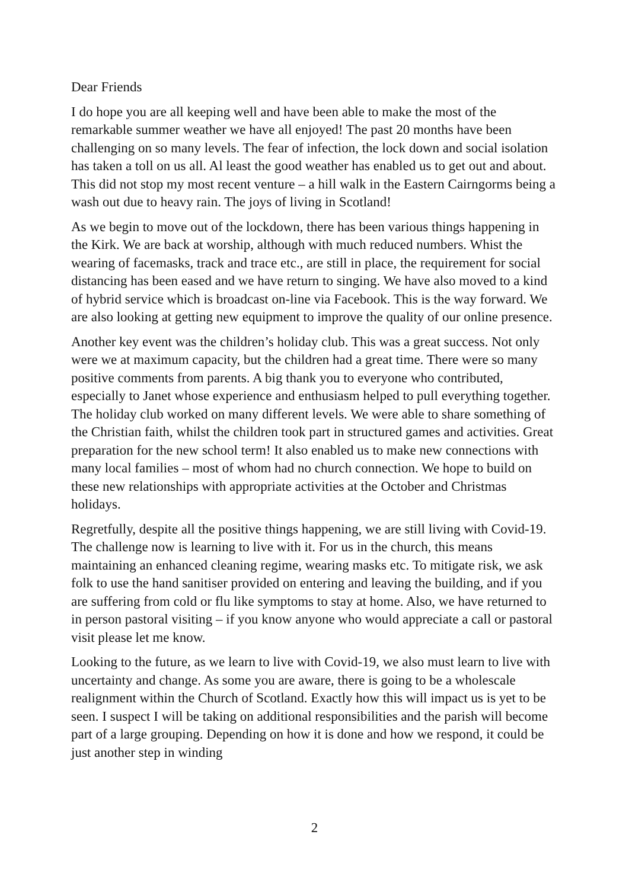Dear Friends
I do hope you are all keeping well and have been able to make the most of the remarkable summer weather we have all enjoyed! The past 20 months have been challenging on so many levels. The fear of infection, the lock down and social isolation has taken a toll on us all. Al least the good weather has enabled us to get out and about. This did not stop my most recent venture – a hill walk in the Eastern Cairngorms being a wash out due to heavy rain. The joys of living in Scotland!
As we begin to move out of the lockdown, there has been various things happening in the Kirk. We are back at worship, although with much reduced numbers. Whist the wearing of facemasks, track and trace etc., are still in place, the requirement for social distancing has been eased and we have return to singing. We have also moved to a kind of hybrid service which is broadcast on-line via Facebook. This is the way forward. We are also looking at getting new equipment to improve the quality of our online presence.
Another key event was the children’s holiday club. This was a great success. Not only were we at maximum capacity, but the children had a great time. There were so many positive comments from parents. A big thank you to everyone who contributed, especially to Janet whose experience and enthusiasm helped to pull everything together. The holiday club worked on many different levels. We were able to share something of the Christian faith, whilst the children took part in structured games and activities. Great preparation for the new school term! It also enabled us to make new connections with many local families – most of whom had no church connection. We hope to build on these new relationships with appropriate activities at the October and Christmas holidays.
Regretfully, despite all the positive things happening, we are still living with Covid-19. The challenge now is learning to live with it. For us in the church, this means maintaining an enhanced cleaning regime, wearing masks etc. To mitigate risk, we ask folk to use the hand sanitiser provided on entering and leaving the building, and if you are suffering from cold or flu like symptoms to stay at home. Also, we have returned to in person pastoral visiting – if you know anyone who would appreciate a call or pastoral visit please let me know.
Looking to the future, as we learn to live with Covid-19, we also must learn to live with uncertainty and change. As some you are aware, there is going to be a wholescale realignment within the Church of Scotland. Exactly how this will impact us is yet to be seen. I suspect I will be taking on additional responsibilities and the parish will become part of a large grouping. Depending on how it is done and how we respond, it could be just another step in winding
2